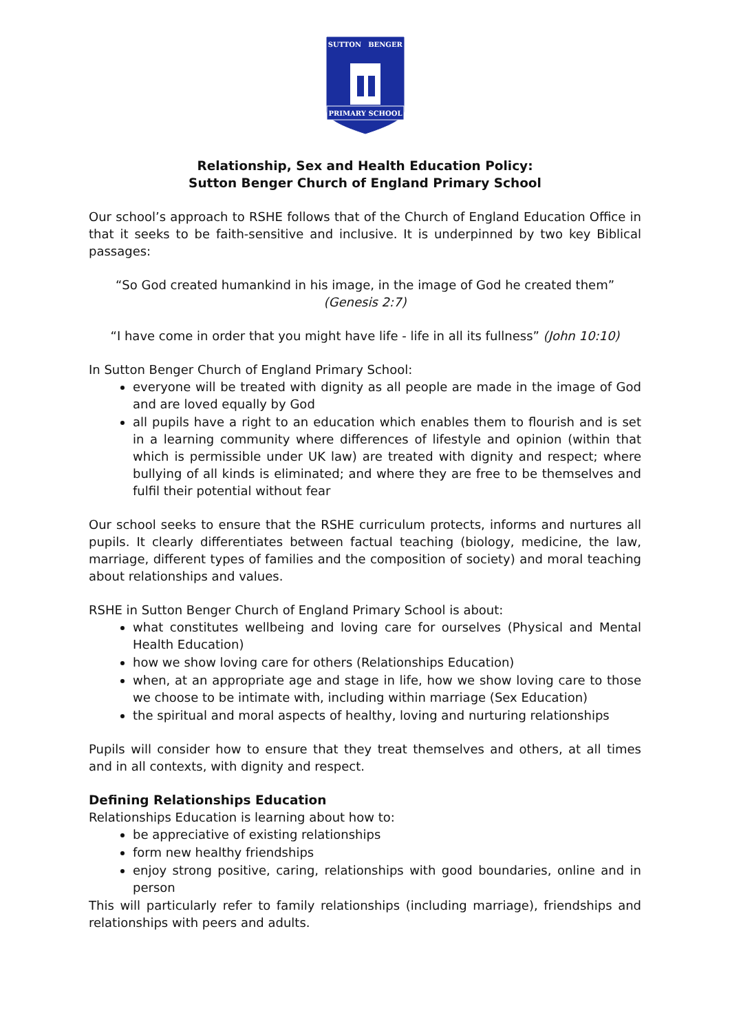SUTTON
BENGER
PRIMARY SCHOOL
Relationship, Sex and Health Education Policy:
Sutton Benger Church of England Primary School
Our school’s approach to RSHE follows that of the Church of England Education Office in that it seeks to be faith-sensitive and inclusive. It is underpinned by two key Biblical passages:
“So God created humankind in his image, in the image of God he created them”
(Genesis 2:7)
“I have come in order that you might have life - life in all its fullness” (John 10:10)
In Sutton Benger Church of England Primary School:
everyone will be treated with dignity as all people are made in the image of God and are loved equally by God
all pupils have a right to an education which enables them to flourish and is set in a learning community where differences of lifestyle and opinion (within that which is permissible under UK law) are treated with dignity and respect; where bullying of all kinds is eliminated; and where they are free to be themselves and fulfil their potential without fear
Our school seeks to ensure that the RSHE curriculum protects, informs and nurtures all pupils. It clearly differentiates between factual teaching (biology, medicine, the law, marriage, different types of families and the composition of society) and moral teaching about relationships and values.
RSHE in Sutton Benger Church of England Primary School is about:
what constitutes wellbeing and loving care for ourselves (Physical and Mental Health Education)
how we show loving care for others (Relationships Education)
when, at an appropriate age and stage in life, how we show loving care to those we choose to be intimate with, including within marriage (Sex Education)
the spiritual and moral aspects of healthy, loving and nurturing relationships
Pupils will consider how to ensure that they treat themselves and others, at all times and in all contexts, with dignity and respect.
Defining Relationships Education
Relationships Education is learning about how to:
be appreciative of existing relationships
form new healthy friendships
enjoy strong positive, caring, relationships with good boundaries, online and in person
This will particularly refer to family relationships (including marriage), friendships and relationships with peers and adults.